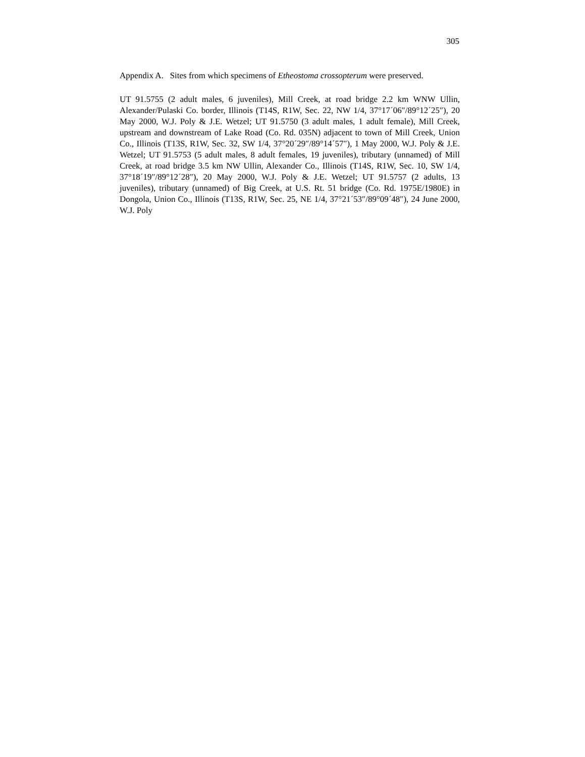305
Appendix A. Sites from which specimens of Etheostoma crossopterum were preserved.
UT 91.5755 (2 adult males, 6 juveniles), Mill Creek, at road bridge 2.2 km WNW Ullin, Alexander/Pulaski Co. border, Illinois (T14S, R1W, Sec. 22, NW 1/4, 37°17´06″/89°12´25″), 20 May 2000, W.J. Poly & J.E. Wetzel; UT 91.5750 (3 adult males, 1 adult female), Mill Creek, upstream and downstream of Lake Road (Co. Rd. 035N) adjacent to town of Mill Creek, Union Co., Illinois (T13S, R1W, Sec. 32, SW 1/4, 37°20´29″/89°14´57″), 1 May 2000, W.J. Poly & J.E. Wetzel; UT 91.5753 (5 adult males, 8 adult females, 19 juveniles), tributary (unnamed) of Mill Creek, at road bridge 3.5 km NW Ullin, Alexander Co., Illinois (T14S, R1W, Sec. 10, SW 1/4, 37°18´19″/89°12´28″), 20 May 2000, W.J. Poly & J.E. Wetzel; UT 91.5757 (2 adults, 13 juveniles), tributary (unnamed) of Big Creek, at U.S. Rt. 51 bridge (Co. Rd. 1975E/1980E) in Dongola, Union Co., Illinois (T13S, R1W, Sec. 25, NE 1/4, 37°21´53″/89°09´48″), 24 June 2000, W.J. Poly